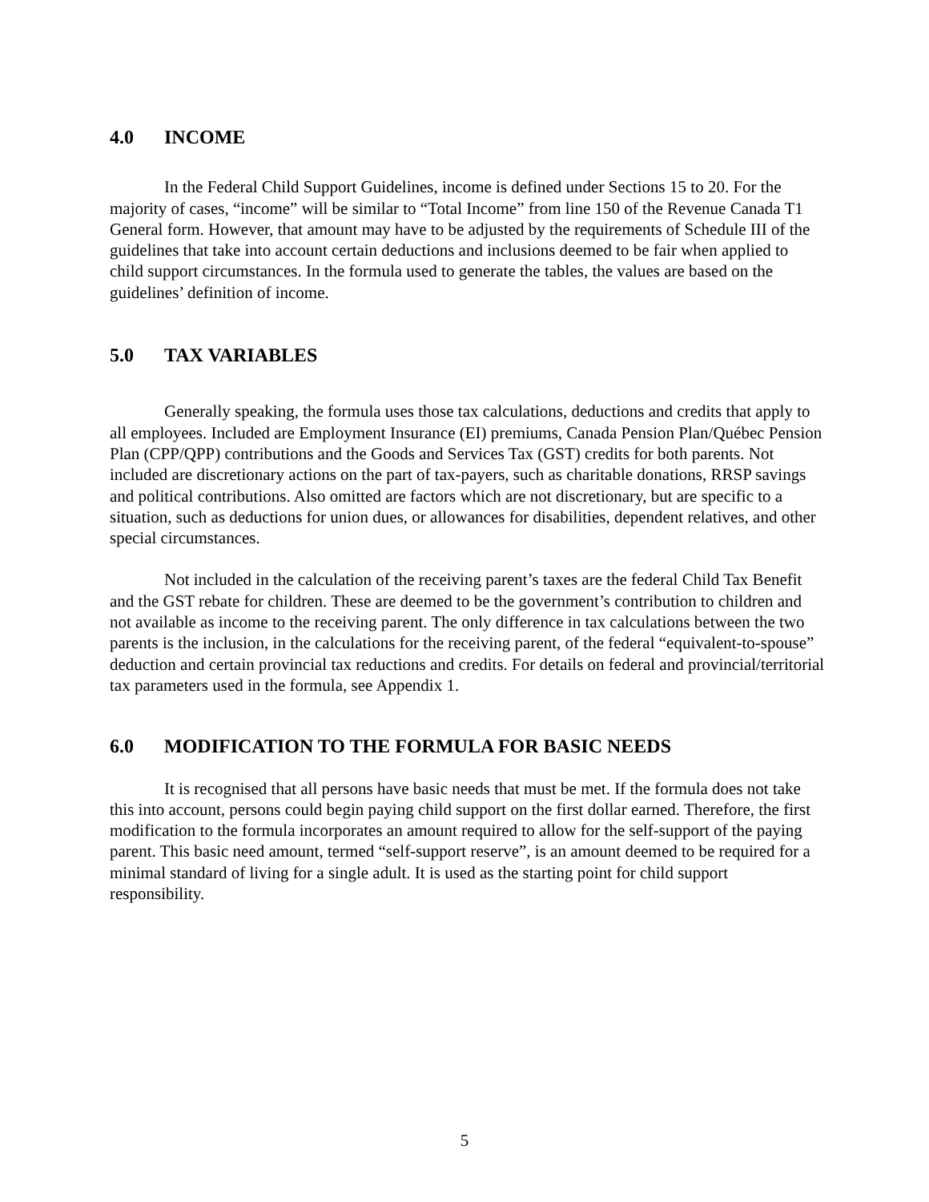4.0 INCOME
In the Federal Child Support Guidelines, income is defined under Sections 15 to 20. For the majority of cases, “income” will be similar to “Total Income” from line 150 of the Revenue Canada T1 General form. However, that amount may have to be adjusted by the requirements of Schedule III of the guidelines that take into account certain deductions and inclusions deemed to be fair when applied to child support circumstances. In the formula used to generate the tables, the values are based on the guidelines’ definition of income.
5.0 TAX VARIABLES
Generally speaking, the formula uses those tax calculations, deductions and credits that apply to all employees. Included are Employment Insurance (EI) premiums, Canada Pension Plan/Québec Pension Plan (CPP/QPP) contributions and the Goods and Services Tax (GST) credits for both parents. Not included are discretionary actions on the part of tax-payers, such as charitable donations, RRSP savings and political contributions. Also omitted are factors which are not discretionary, but are specific to a situation, such as deductions for union dues, or allowances for disabilities, dependent relatives, and other special circumstances.
Not included in the calculation of the receiving parent’s taxes are the federal Child Tax Benefit and the GST rebate for children. These are deemed to be the government’s contribution to children and not available as income to the receiving parent. The only difference in tax calculations between the two parents is the inclusion, in the calculations for the receiving parent, of the federal “equivalent-to-spouse” deduction and certain provincial tax reductions and credits. For details on federal and provincial/territorial tax parameters used in the formula, see Appendix 1.
6.0 MODIFICATION TO THE FORMULA FOR BASIC NEEDS
It is recognised that all persons have basic needs that must be met. If the formula does not take this into account, persons could begin paying child support on the first dollar earned. Therefore, the first modification to the formula incorporates an amount required to allow for the self-support of the paying parent. This basic need amount, termed “self-support reserve”, is an amount deemed to be required for a minimal standard of living for a single adult. It is used as the starting point for child support responsibility.
5